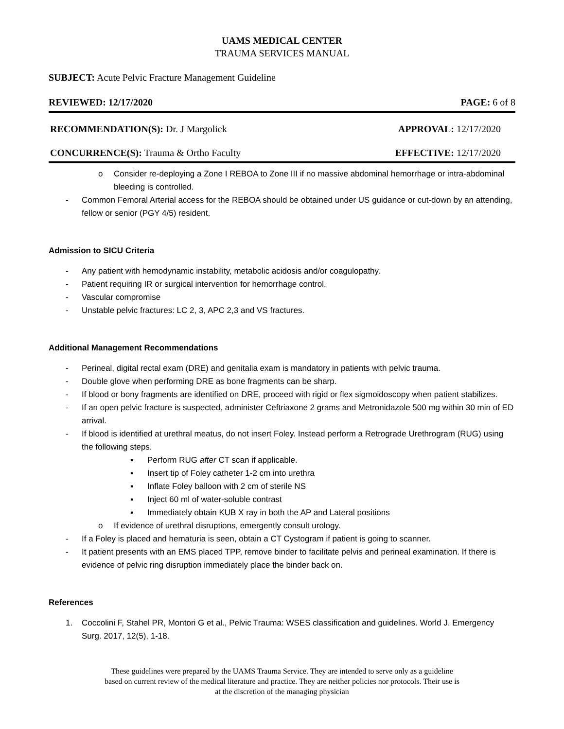UAMS MEDICAL CENTER
TRAUMA SERVICES MANUAL
SUBJECT: Acute Pelvic Fracture Management Guideline
REVIEWED: 12/17/2020 PAGE: 6 of 8
RECOMMENDATION(S): Dr. J Margolick APPROVAL: 12/17/2020
CONCURRENCE(S): Trauma & Ortho Faculty EFFECTIVE: 12/17/2020
o Consider re-deploying a Zone I REBOA to Zone III if no massive abdominal hemorrhage or intra-abdominal bleeding is controlled.
- Common Femoral Arterial access for the REBOA should be obtained under US guidance or cut-down by an attending, fellow or senior (PGY 4/5) resident.
Admission to SICU Criteria
- Any patient with hemodynamic instability, metabolic acidosis and/or coagulopathy.
- Patient requiring IR or surgical intervention for hemorrhage control.
- Vascular compromise
- Unstable pelvic fractures: LC 2, 3, APC 2,3 and VS fractures.
Additional Management Recommendations
- Perineal, digital rectal exam (DRE) and genitalia exam is mandatory in patients with pelvic trauma.
- Double glove when performing DRE as bone fragments can be sharp.
- If blood or bony fragments are identified on DRE, proceed with rigid or flex sigmoidoscopy when patient stabilizes.
- If an open pelvic fracture is suspected, administer Ceftriaxone 2 grams and Metronidazole 500 mg within 30 min of ED arrival.
- If blood is identified at urethral meatus, do not insert Foley. Instead perform a Retrograde Urethrogram (RUG) using the following steps.
▪ Perform RUG after CT scan if applicable.
▪ Insert tip of Foley catheter 1-2 cm into urethra
▪ Inflate Foley balloon with 2 cm of sterile NS
▪ Inject 60 ml of water-soluble contrast
▪ Immediately obtain KUB X ray in both the AP and Lateral positions
o If evidence of urethral disruptions, emergently consult urology.
- If a Foley is placed and hematuria is seen, obtain a CT Cystogram if patient is going to scanner.
- It patient presents with an EMS placed TPP, remove binder to facilitate pelvis and perineal examination. If there is evidence of pelvic ring disruption immediately place the binder back on.
References
1. Coccolini F, Stahel PR, Montori G et al., Pelvic Trauma: WSES classification and guidelines. World J. Emergency Surg. 2017, 12(5), 1-18.
These guidelines were prepared by the UAMS Trauma Service. They are intended to serve only as a guideline
based on current review of the medical literature and practice. They are neither policies nor protocols. Their use is
at the discretion of the managing physician